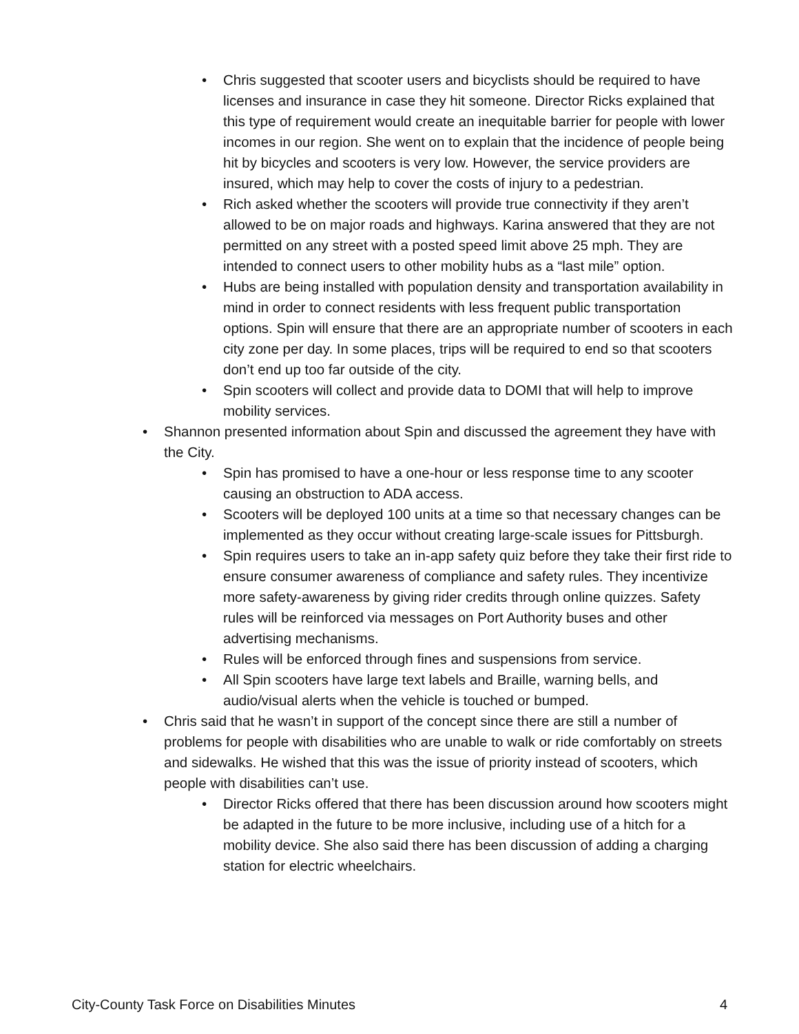• Chris suggested that scooter users and bicyclists should be required to have licenses and insurance in case they hit someone. Director Ricks explained that this type of requirement would create an inequitable barrier for people with lower incomes in our region. She went on to explain that the incidence of people being hit by bicycles and scooters is very low. However, the service providers are insured, which may help to cover the costs of injury to a pedestrian.
• Rich asked whether the scooters will provide true connectivity if they aren’t allowed to be on major roads and highways. Karina answered that they are not permitted on any street with a posted speed limit above 25 mph. They are intended to connect users to other mobility hubs as a “last mile” option.
• Hubs are being installed with population density and transportation availability in mind in order to connect residents with less frequent public transportation options. Spin will ensure that there are an appropriate number of scooters in each city zone per day. In some places, trips will be required to end so that scooters don’t end up too far outside of the city.
• Spin scooters will collect and provide data to DOMI that will help to improve mobility services.
• Shannon presented information about Spin and discussed the agreement they have with the City.
• Spin has promised to have a one-hour or less response time to any scooter causing an obstruction to ADA access.
• Scooters will be deployed 100 units at a time so that necessary changes can be implemented as they occur without creating large-scale issues for Pittsburgh.
• Spin requires users to take an in-app safety quiz before they take their first ride to ensure consumer awareness of compliance and safety rules. They incentivize more safety-awareness by giving rider credits through online quizzes. Safety rules will be reinforced via messages on Port Authority buses and other advertising mechanisms.
• Rules will be enforced through fines and suspensions from service.
• All Spin scooters have large text labels and Braille, warning bells, and audio/visual alerts when the vehicle is touched or bumped.
• Chris said that he wasn’t in support of the concept since there are still a number of problems for people with disabilities who are unable to walk or ride comfortably on streets and sidewalks. He wished that this was the issue of priority instead of scooters, which people with disabilities can’t use.
• Director Ricks offered that there has been discussion around how scooters might be adapted in the future to be more inclusive, including use of a hitch for a mobility device. She also said there has been discussion of adding a charging station for electric wheelchairs.
City-County Task Force on Disabilities Minutes 4